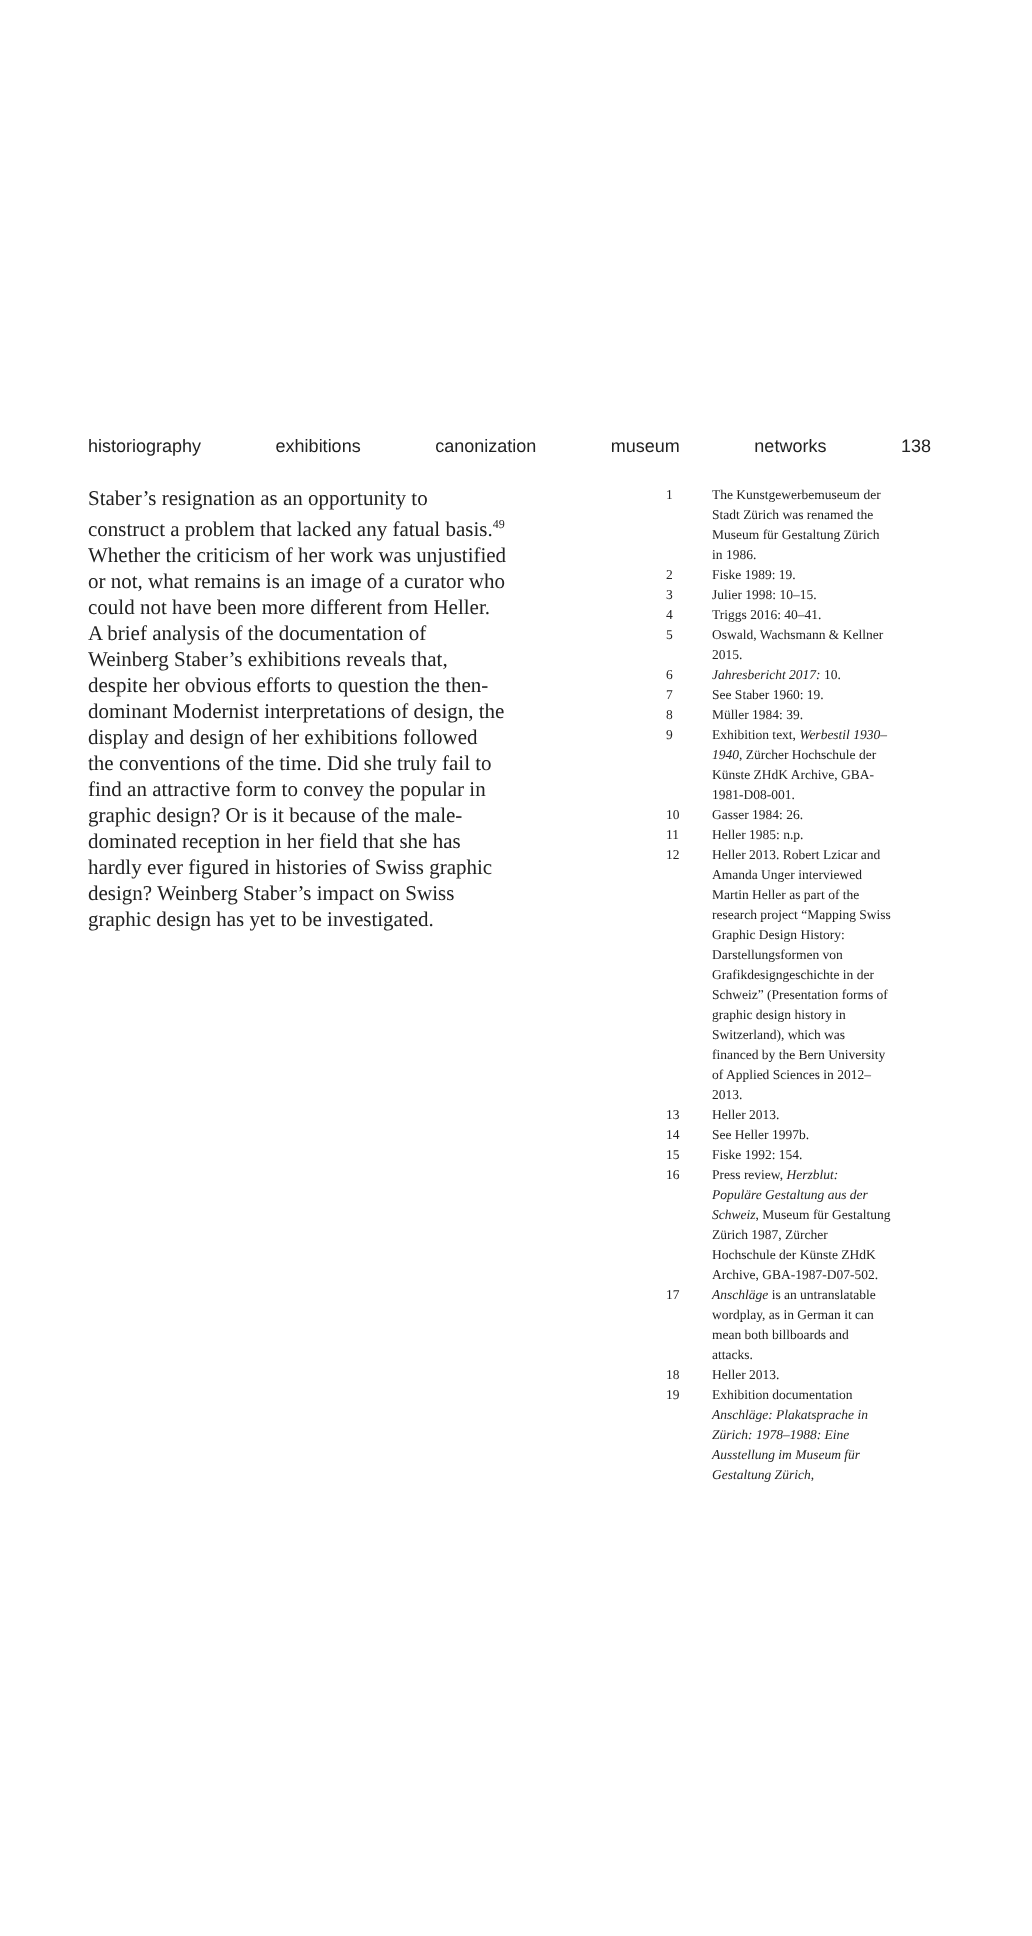historiography exhibitions canonization museum networks 138
Staber’s resignation as an opportunity to construct a problem that lacked any fatual basis.<sup>49</sup> Whether the criticism of her work was unjustified or not, what remains is an image of a curator who could not have been more different from Heller. A brief analysis of the documentation of Weinberg Staber’s exhibitions reveals that, despite her obvious efforts to question the then-dominant Modernist interpretations of design, the display and design of her exhibitions followed the conventions of the time. Did she truly fail to find an attractive form to convey the popular in graphic design? Or is it because of the male-dominated reception in her field that she has hardly ever figured in histories of Swiss graphic design? Weinberg Staber’s impact on Swiss graphic design has yet to be investigated.
1 The Kunstgewerbemuseum der Stadt Zürich was renamed the Museum für Gestaltung Zürich in 1986.
2 Fiske 1989: 19.
3 Julier 1998: 10–15.
4 Triggs 2016: 40–41.
5 Oswald, Wachsmann & Kellner 2015.
6 Jahresbericht 2017: 10.
7 See Staber 1960: 19.
8 Müller 1984: 39.
9 Exhibition text, Werbestil 1930–1940, Zürcher Hochschule der Künste ZHdK Archive, GBA-1981-D08-001.
10 Gasser 1984: 26.
11 Heller 1985: n.p.
12 Heller 2013. Robert Lzicar and Amanda Unger interviewed Martin Heller as part of the research project “Mapping Swiss Graphic Design History: Darstellungsformen von Grafikdesigngeschichte in der Schweiz” (Presentation forms of graphic design history in Switzerland), which was financed by the Bern University of Applied Sciences in 2012–2013.
13 Heller 2013.
14 See Heller 1997b.
15 Fiske 1992: 154.
16 Press review, Herzblut: Populäre Gestaltung aus der Schweiz, Museum für Gestaltung Zürich 1987, Zürcher Hochschule der Künste ZHdK Archive, GBA-1987-D07-502.
17 Anschläge is an untranslatable wordplay, as in German it can mean both billboards and attacks.
18 Heller 2013.
19 Exhibition documentation Anschläge: Plakatsprache in Zürich: 1978–1988: Eine Ausstellung im Museum für Gestaltung Zürich,